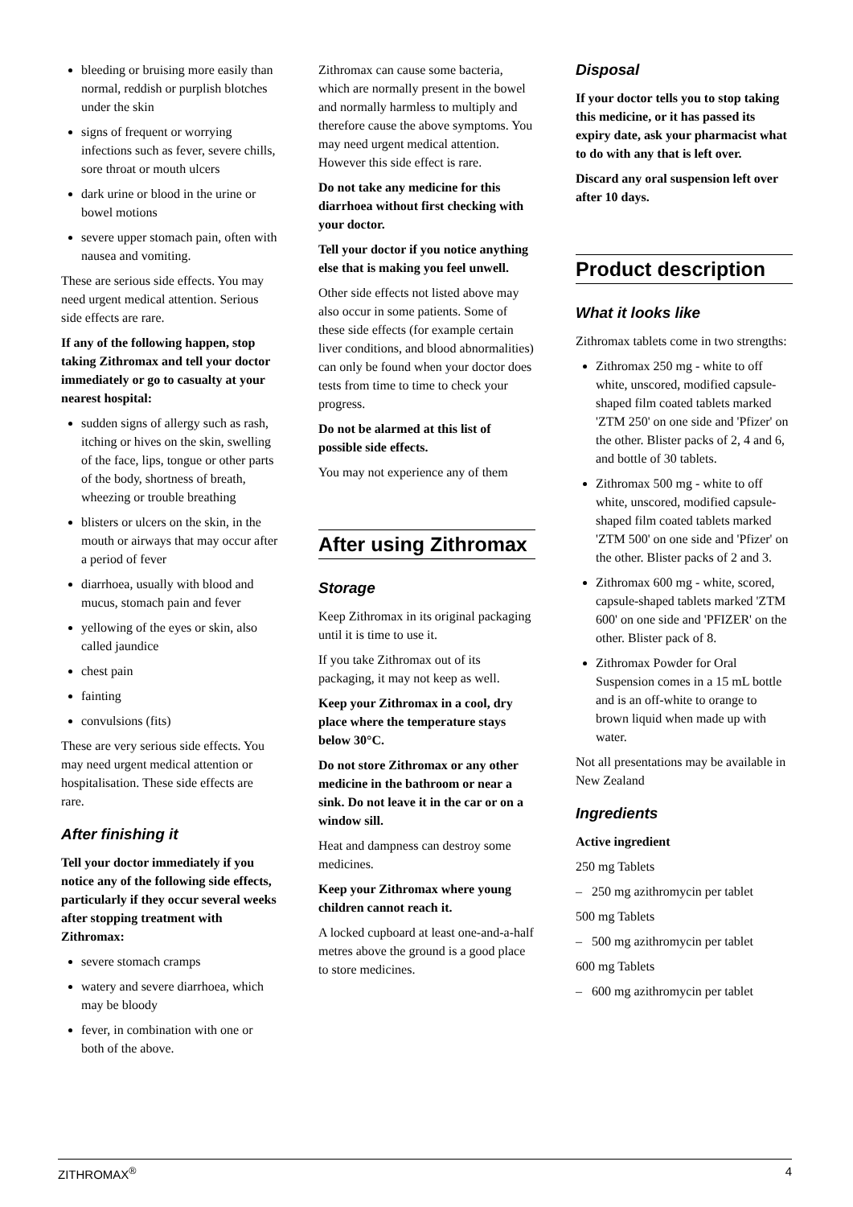bleeding or bruising more easily than normal, reddish or purplish blotches under the skin
signs of frequent or worrying infections such as fever, severe chills, sore throat or mouth ulcers
dark urine or blood in the urine or bowel motions
severe upper stomach pain, often with nausea and vomiting.
These are serious side effects. You may need urgent medical attention. Serious side effects are rare.
If any of the following happen, stop taking Zithromax and tell your doctor immediately or go to casualty at your nearest hospital:
sudden signs of allergy such as rash, itching or hives on the skin, swelling of the face, lips, tongue or other parts of the body, shortness of breath, wheezing or trouble breathing
blisters or ulcers on the skin, in the mouth or airways that may occur after a period of fever
diarrhoea, usually with blood and mucus, stomach pain and fever
yellowing of the eyes or skin, also called jaundice
chest pain
fainting
convulsions (fits)
These are very serious side effects. You may need urgent medical attention or hospitalisation. These side effects are rare.
After finishing it
Tell your doctor immediately if you notice any of the following side effects, particularly if they occur several weeks after stopping treatment with Zithromax:
severe stomach cramps
watery and severe diarrhoea, which may be bloody
fever, in combination with one or both of the above.
Zithromax can cause some bacteria, which are normally present in the bowel and normally harmless to multiply and therefore cause the above symptoms. You may need urgent medical attention. However this side effect is rare.
Do not take any medicine for this diarrhoea without first checking with your doctor.
Tell your doctor if you notice anything else that is making you feel unwell.
Other side effects not listed above may also occur in some patients. Some of these side effects (for example certain liver conditions, and blood abnormalities) can only be found when your doctor does tests from time to time to check your progress.
Do not be alarmed at this list of possible side effects.
You may not experience any of them
After using Zithromax
Storage
Keep Zithromax in its original packaging until it is time to use it.
If you take Zithromax out of its packaging, it may not keep as well.
Keep your Zithromax in a cool, dry place where the temperature stays below 30°C.
Do not store Zithromax or any other medicine in the bathroom or near a sink. Do not leave it in the car or on a window sill.
Heat and dampness can destroy some medicines.
Keep your Zithromax where young children cannot reach it.
A locked cupboard at least one-and-a-half metres above the ground is a good place to store medicines.
Disposal
If your doctor tells you to stop taking this medicine, or it has passed its expiry date, ask your pharmacist what to do with any that is left over.
Discard any oral suspension left over after 10 days.
Product description
What it looks like
Zithromax tablets come in two strengths:
Zithromax 250 mg - white to off white, unscored, modified capsule-shaped film coated tablets marked 'ZTM 250' on one side and 'Pfizer' on the other. Blister packs of 2, 4 and 6, and bottle of 30 tablets.
Zithromax 500 mg - white to off white, unscored, modified capsule-shaped film coated tablets marked 'ZTM 500' on one side and 'Pfizer' on the other. Blister packs of 2 and 3.
Zithromax 600 mg - white, scored, capsule-shaped tablets marked 'ZTM 600' on one side and 'PFIZER' on the other. Blister pack of 8.
Zithromax Powder for Oral Suspension comes in a 15 mL bottle and is an off-white to orange to brown liquid when made up with water.
Not all presentations may be available in New Zealand
Ingredients
Active ingredient
250 mg Tablets
– 250 mg azithromycin per tablet
500 mg Tablets
– 500 mg azithromycin per tablet
600 mg Tablets
– 600 mg azithromycin per tablet
ZITHROMAX<sup>®</sup> 4